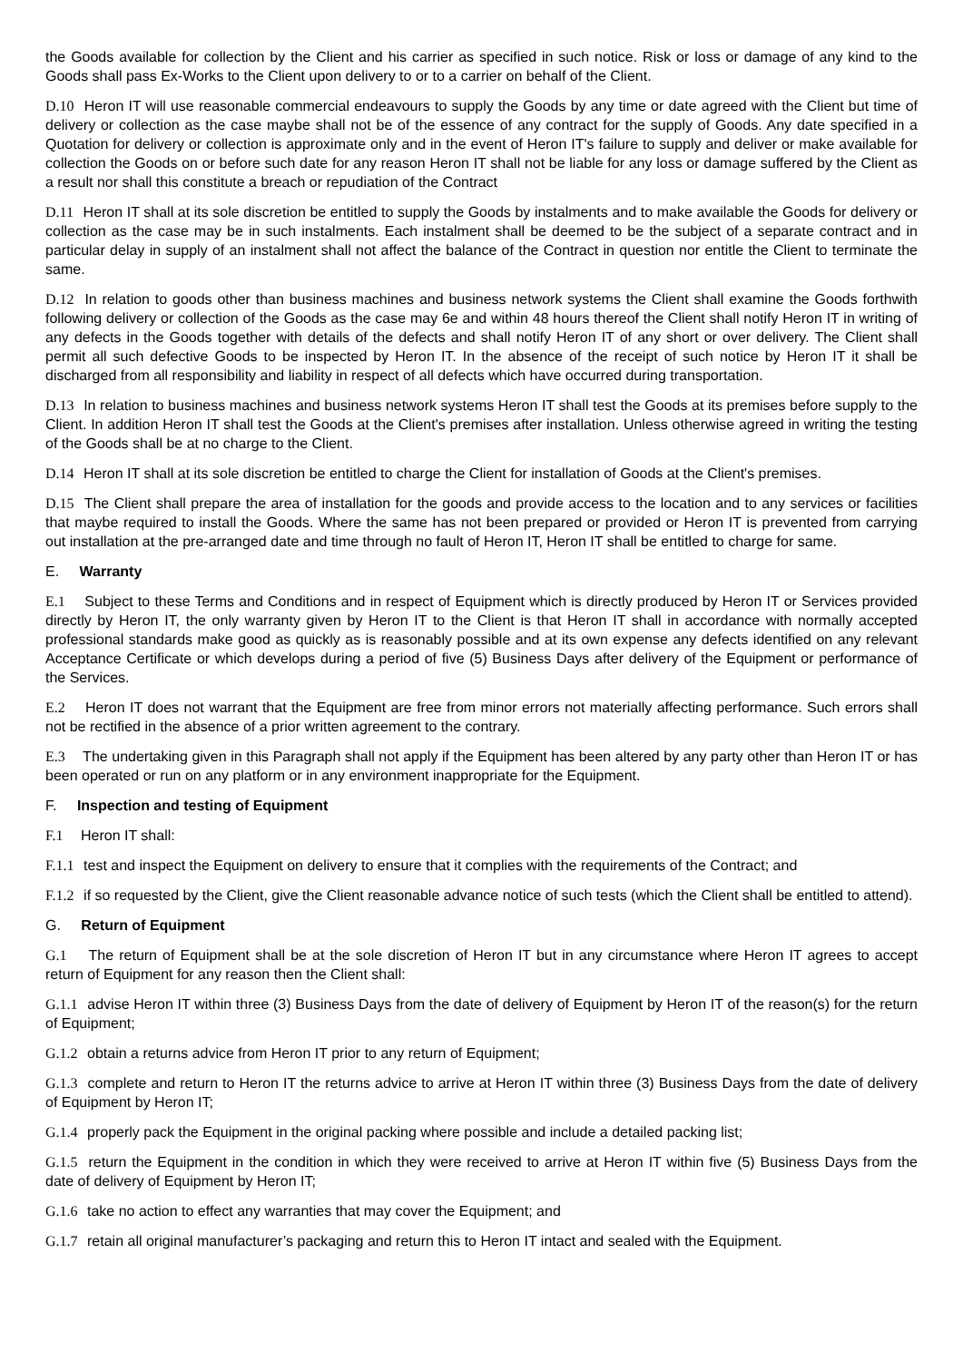the Goods available for collection by the Client and his carrier as specified in such notice. Risk or loss or damage of any kind to the Goods shall pass Ex-Works to the Client upon delivery to or to a carrier on behalf of the Client.
D.10 Heron IT will use reasonable commercial endeavours to supply the Goods by any time or date agreed with the Client but time of delivery or collection as the case maybe shall not be of the essence of any contract for the supply of Goods. Any date specified in a Quotation for delivery or collection is approximate only and in the event of Heron IT's failure to supply and deliver or make available for collection the Goods on or before such date for any reason Heron IT shall not be liable for any loss or damage suffered by the Client as a result nor shall this constitute a breach or repudiation of the Contract
D.11 Heron IT shall at its sole discretion be entitled to supply the Goods by instalments and to make available the Goods for delivery or collection as the case may be in such instalments. Each instalment shall be deemed to be the subject of a separate contract and in particular delay in supply of an instalment shall not affect the balance of the Contract in question nor entitle the Client to terminate the same.
D.12 In relation to goods other than business machines and business network systems the Client shall examine the Goods forthwith following delivery or collection of the Goods as the case may 6e and within 48 hours thereof the Client shall notify Heron IT in writing of any defects in the Goods together with details of the defects and shall notify Heron IT of any short or over delivery. The Client shall permit all such defective Goods to be inspected by Heron IT. In the absence of the receipt of such notice by Heron IT it shall be discharged from all responsibility and liability in respect of all defects which have occurred during transportation.
D.13 In relation to business machines and business network systems Heron IT shall test the Goods at its premises before supply to the Client. In addition Heron IT shall test the Goods at the Client's premises after installation. Unless otherwise agreed in writing the testing of the Goods shall be at no charge to the Client.
D.14 Heron IT shall at its sole discretion be entitled to charge the Client for installation of Goods at the Client's premises.
D.15 The Client shall prepare the area of installation for the goods and provide access to the location and to any services or facilities that maybe required to install the Goods. Where the same has not been prepared or provided or Heron IT is prevented from carrying out installation at the pre-arranged date and time through no fault of Heron IT, Heron IT shall be entitled to charge for same.
E. Warranty
E.1 Subject to these Terms and Conditions and in respect of Equipment which is directly produced by Heron IT or Services provided directly by Heron IT, the only warranty given by Heron IT to the Client is that Heron IT shall in accordance with normally accepted professional standards make good as quickly as is reasonably possible and at its own expense any defects identified on any relevant Acceptance Certificate or which develops during a period of five (5) Business Days after delivery of the Equipment or performance of the Services.
E.2 Heron IT does not warrant that the Equipment are free from minor errors not materially affecting performance. Such errors shall not be rectified in the absence of a prior written agreement to the contrary.
E.3 The undertaking given in this Paragraph shall not apply if the Equipment has been altered by any party other than Heron IT or has been operated or run on any platform or in any environment inappropriate for the Equipment.
F. Inspection and testing of Equipment
F.1 Heron IT shall:
F.1.1 test and inspect the Equipment on delivery to ensure that it complies with the requirements of the Contract; and
F.1.2 if so requested by the Client, give the Client reasonable advance notice of such tests (which the Client shall be entitled to attend).
G. Return of Equipment
G.1 The return of Equipment shall be at the sole discretion of Heron IT but in any circumstance where Heron IT agrees to accept return of Equipment for any reason then the Client shall:
G.1.1 advise Heron IT within three (3) Business Days from the date of delivery of Equipment by Heron IT of the reason(s) for the return of Equipment;
G.1.2 obtain a returns advice from Heron IT prior to any return of Equipment;
G.1.3 complete and return to Heron IT the returns advice to arrive at Heron IT within three (3) Business Days from the date of delivery of Equipment by Heron IT;
G.1.4 properly pack the Equipment in the original packing where possible and include a detailed packing list;
G.1.5 return the Equipment in the condition in which they were received to arrive at Heron IT within five (5) Business Days from the date of delivery of Equipment by Heron IT;
G.1.6 take no action to effect any warranties that may cover the Equipment; and
G.1.7 retain all original manufacturer’s packaging and return this to Heron IT intact and sealed with the Equipment.